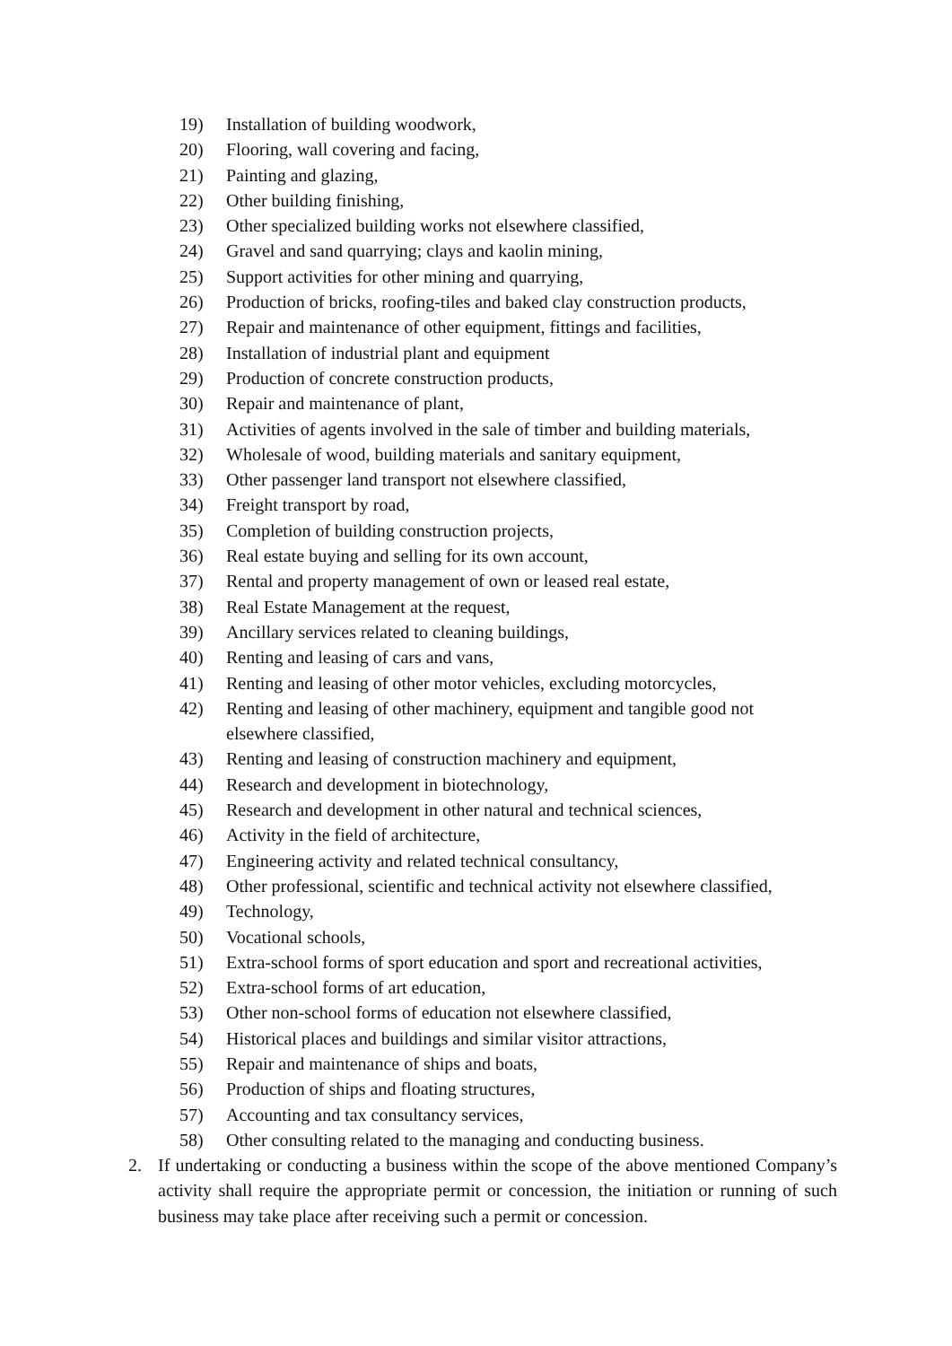19) Installation of building woodwork,
20) Flooring, wall covering and facing,
21) Painting and glazing,
22) Other building finishing,
23) Other specialized building works not elsewhere classified,
24) Gravel and sand quarrying; clays and kaolin mining,
25) Support activities for other mining and quarrying,
26) Production of bricks, roofing-tiles and baked clay construction products,
27) Repair and maintenance of other equipment, fittings and facilities,
28) Installation of industrial plant and equipment
29) Production of concrete construction products,
30) Repair and maintenance of plant,
31) Activities of agents involved in the sale of timber and building materials,
32) Wholesale of wood, building materials and sanitary equipment,
33) Other passenger land transport not elsewhere classified,
34) Freight transport by road,
35) Completion of building construction projects,
36) Real estate buying and selling for its own account,
37) Rental and property management of own or leased real estate,
38) Real Estate Management at the request,
39) Ancillary services related to cleaning buildings,
40) Renting and leasing of cars and vans,
41) Renting and leasing of other motor vehicles, excluding motorcycles,
42) Renting and leasing of other machinery, equipment and tangible good not elsewhere classified,
43) Renting and leasing of construction machinery and equipment,
44) Research and development in biotechnology,
45) Research and development in other natural and technical sciences,
46) Activity in the field of architecture,
47) Engineering activity and related technical consultancy,
48) Other professional, scientific and technical activity not elsewhere classified,
49) Technology,
50) Vocational schools,
51) Extra-school forms of sport education and sport and recreational activities,
52) Extra-school forms of art education,
53) Other non-school forms of education not elsewhere classified,
54) Historical places and buildings and similar visitor attractions,
55) Repair and maintenance of ships and boats,
56) Production of ships and floating structures,
57) Accounting and tax consultancy services,
58) Other consulting related to the managing and conducting business.
2. If undertaking or conducting a business within the scope of the above mentioned Company’s activity shall require the appropriate permit or concession, the initiation or running of such business may take place after receiving such a permit or concession.